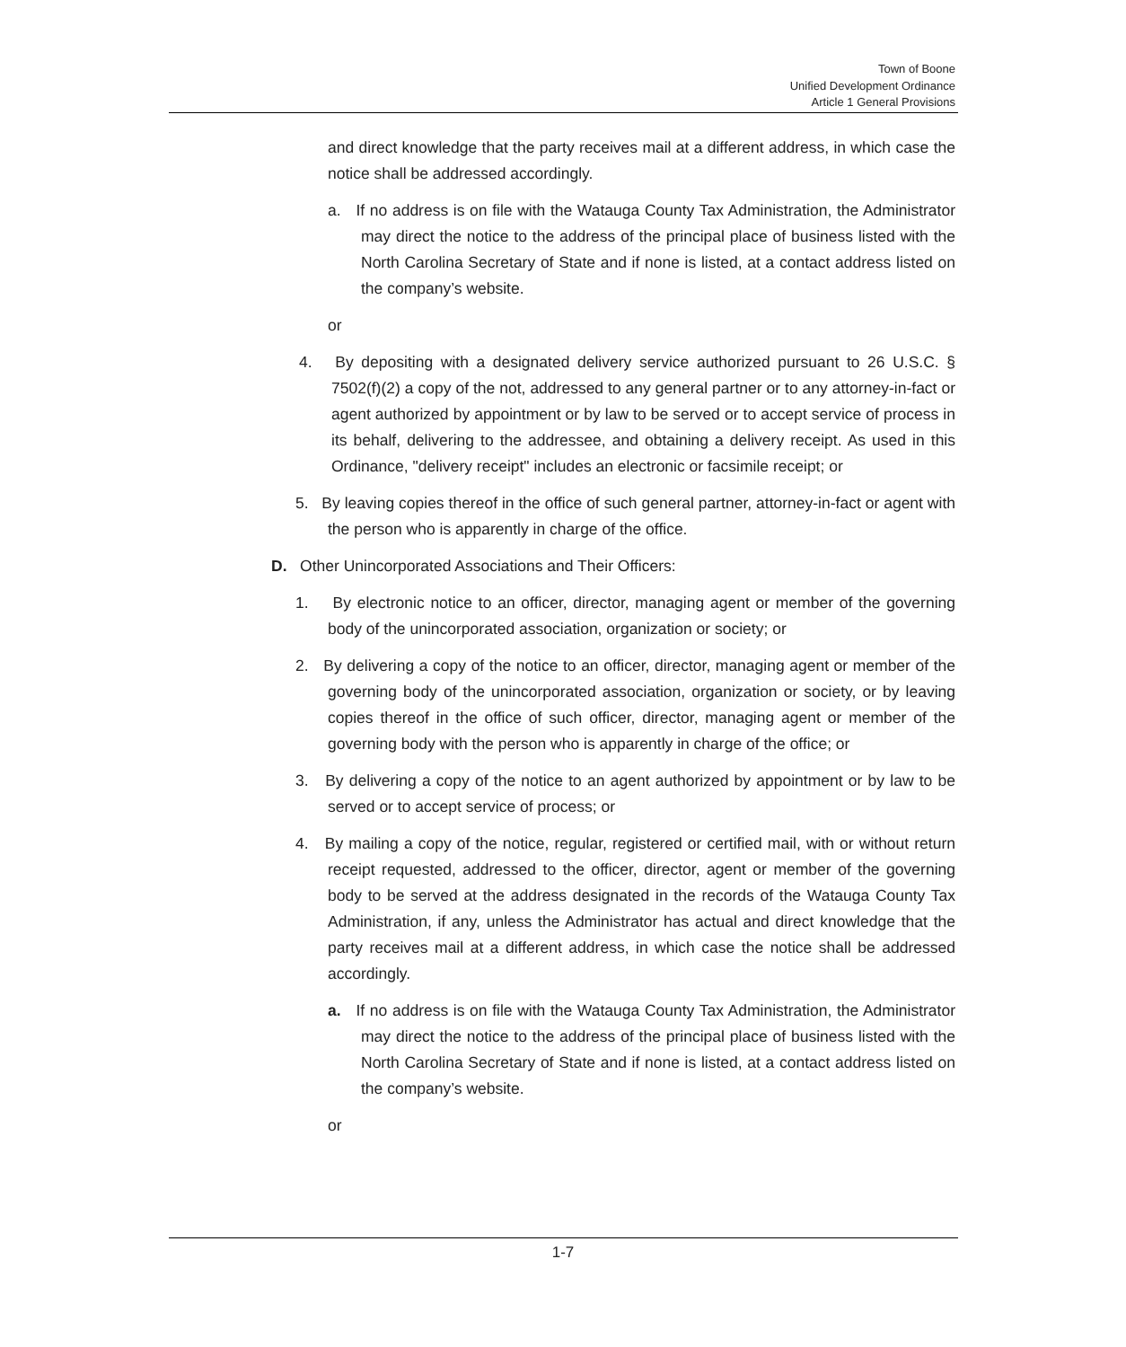Town of Boone
Unified Development Ordinance
Article 1 General Provisions
and direct knowledge that the party receives mail at a different address, in which case the notice shall be addressed accordingly.
a. If no address is on file with the Watauga County Tax Administration, the Administrator may direct the notice to the address of the principal place of business listed with the North Carolina Secretary of State and if none is listed, at a contact address listed on the company’s website.
or
4. By depositing with a designated delivery service authorized pursuant to 26 U.S.C. § 7502(f)(2) a copy of the not, addressed to any general partner or to any attorney-in-fact or agent authorized by appointment or by law to be served or to accept service of process in its behalf, delivering to the addressee, and obtaining a delivery receipt. As used in this Ordinance, "delivery receipt" includes an electronic or facsimile receipt; or
5. By leaving copies thereof in the office of such general partner, attorney-in-fact or agent with the person who is apparently in charge of the office.
D. Other Unincorporated Associations and Their Officers:
1. By electronic notice to an officer, director, managing agent or member of the governing body of the unincorporated association, organization or society; or
2. By delivering a copy of the notice to an officer, director, managing agent or member of the governing body of the unincorporated association, organization or society, or by leaving copies thereof in the office of such officer, director, managing agent or member of the governing body with the person who is apparently in charge of the office; or
3. By delivering a copy of the notice to an agent authorized by appointment or by law to be served or to accept service of process; or
4. By mailing a copy of the notice, regular, registered or certified mail, with or without return receipt requested, addressed to the officer, director, agent or member of the governing body to be served at the address designated in the records of the Watauga County Tax Administration, if any, unless the Administrator has actual and direct knowledge that the party receives mail at a different address, in which case the notice shall be addressed accordingly.
a. If no address is on file with the Watauga County Tax Administration, the Administrator may direct the notice to the address of the principal place of business listed with the North Carolina Secretary of State and if none is listed, at a contact address listed on the company’s website.
or
1-7